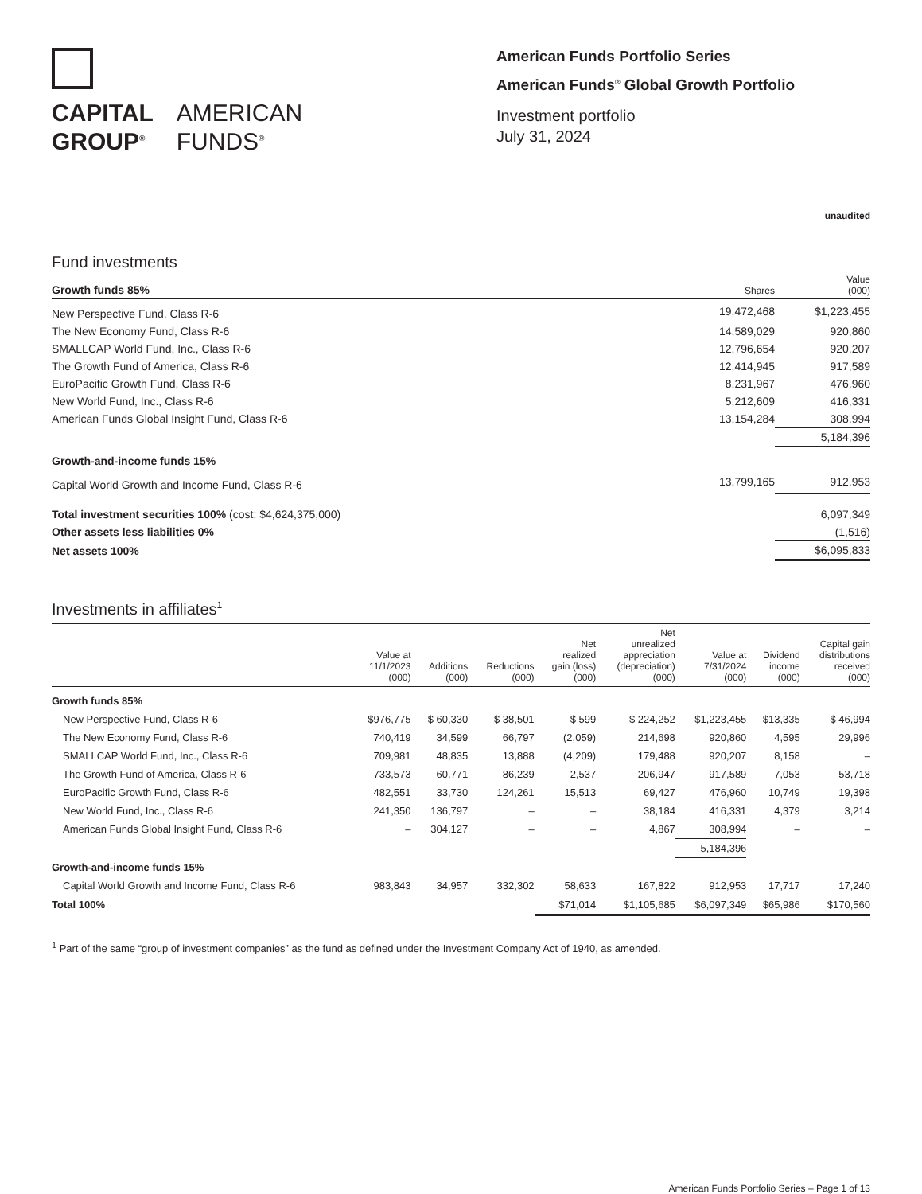CAPITAL
GROUP<sup>®</sup>
AMERICAN
FUNDS<sup>®</sup>
American Funds Portfolio Series
American Funds<sup>®</sup> Global Growth Portfolio
Investment portfolio
July 31, 2024
unaudited
Fund investments
| Growth funds 85% | Shares | Value (000) |
| --- | --- | --- |
| New Perspective Fund, Class R-6 | 19,472,468 | $1,223,455 |
| The New Economy Fund, Class R-6 | 14,589,029 | 920,860 |
| SMALLCAP World Fund, Inc., Class R-6 | 12,796,654 | 920,207 |
| The Growth Fund of America, Class R-6 | 12,414,945 | 917,589 |
| EuroPacific Growth Fund, Class R-6 | 8,231,967 | 476,960 |
| New World Fund, Inc., Class R-6 | 5,212,609 | 416,331 |
| American Funds Global Insight Fund, Class R-6 | 13,154,284 | 308,994 |
| | | 5,184,396 |
| Growth-and-income funds 15% | | |
| Capital World Growth and Income Fund, Class R-6 | 13,799,165 | 912,953 |
| Total investment securities 100% (cost: $4,624,375,000) | | 6,097,349 |
| Other assets less liabilities 0% | | (1,516) |
| Net assets 100% | | $6,095,833 |
Investments in affiliates<sup>1</sup>
| | Value at 11/1/2023 (000) | Additions (000) | Reductions (000) | Net realized gain (loss) (000) | Net unrealized appreciation (depreciation) (000) | Value at 7/31/2024 (000) | Dividend income (000) | Capital gain distributions received (000) |
| --- | --- | --- | --- | --- | --- | --- | --- | --- |
| Growth funds 85% | | | | | | | | |
| New Perspective Fund, Class R-6 | $976,775 | $ 60,330 | $ 38,501 | $ 599 | $ 224,252 | $1,223,455 | $13,335 | $ 46,994 |
| The New Economy Fund, Class R-6 | 740,419 | 34,599 | 66,797 | (2,059) | 214,698 | 920,860 | 4,595 | 29,996 |
| SMALLCAP World Fund, Inc., Class R-6 | 709,981 | 48,835 | 13,888 | (4,209) | 179,488 | 920,207 | 8,158 | – |
| The Growth Fund of America, Class R-6 | 733,573 | 60,771 | 86,239 | 2,537 | 206,947 | 917,589 | 7,053 | 53,718 |
| EuroPacific Growth Fund, Class R-6 | 482,551 | 33,730 | 124,261 | 15,513 | 69,427 | 476,960 | 10,749 | 19,398 |
| New World Fund, Inc., Class R-6 | 241,350 | 136,797 | – | – | 38,184 | 416,331 | 4,379 | 3,214 |
| American Funds Global Insight Fund, Class R-6 | – | 304,127 | – | – | 4,867 | 308,994 | – | – |
| | | | | | | 5,184,396 | | |
| Growth-and-income funds 15% | | | | | | | | |
| Capital World Growth and Income Fund, Class R-6 | 983,843 | 34,957 | 332,302 | 58,633 | 167,822 | 912,953 | 17,717 | 17,240 |
| Total 100% | | | | $71,014 | $1,105,685 | $6,097,349 | $65,986 | $170,560 |
<sup>1</sup> Part of the same “group of investment companies” as the fund as defined under the Investment Company Act of 1940, as amended.
American Funds Portfolio Series – Page 1 of 13